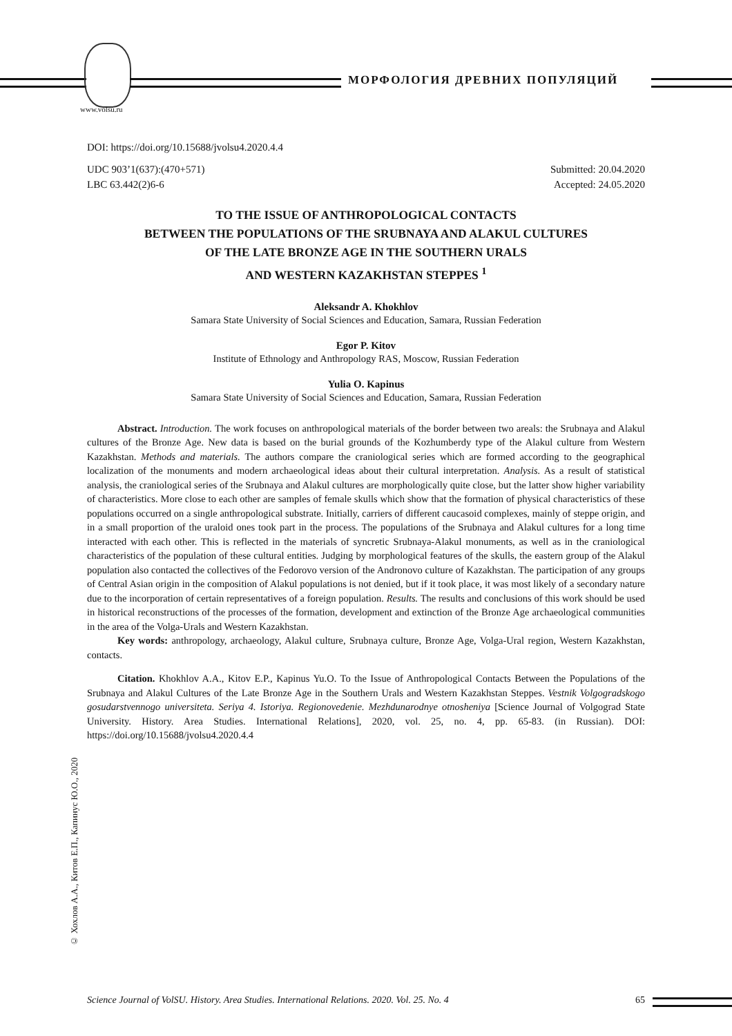МОРФОЛОГИЯ ДРЕВНИХ ПОПУЛЯЦИЙ
www.volsu.ru
DOI: https://doi.org/10.15688/jvolsu4.2020.4.4
UDC 903’1(637):(470+571) Submitted: 20.04.2020
LBC 63.442(2)6-6 Accepted: 24.05.2020
TO THE ISSUE OF ANTHROPOLOGICAL CONTACTS
BETWEEN THE POPULATIONS OF THE SRUBNAYA AND ALAKUL CULTURES
OF THE LATE BRONZE AGE IN THE SOUTHERN URALS
AND WESTERN KAZAKHSTAN STEPPES <sup>1</sup>
Aleksandr A. Khokhlov
Samara State University of Social Sciences and Education, Samara, Russian Federation
Egor P. Kitov
Institute of Ethnology and Anthropology RAS, Moscow, Russian Federation
Yulia O. Kapinus
Samara State University of Social Sciences and Education, Samara, Russian Federation
Abstract. Introduction. The work focuses on anthropological materials of the border between two areals: the Srubnaya and Alakul cultures of the Bronze Age. New data is based on the burial grounds of the Kozhumberdy type of the Alakul culture from Western Kazakhstan. Methods and materials. The authors compare the craniological series which are formed according to the geographical localization of the monuments and modern archaeological ideas about their cultural interpretation. Analysis. As a result of statistical analysis, the craniological series of the Srubnaya and Alakul cultures are morphologically quite close, but the latter show higher variability of characteristics. More close to each other are samples of female skulls which show that the formation of physical characteristics of these populations occurred on a single anthropological substrate. Initially, carriers of different caucasoid complexes, mainly of steppe origin, and in a small proportion of the uraloid ones took part in the process. The populations of the Srubnaya and Alakul cultures for a long time interacted with each other. This is reflected in the materials of syncretic Srubnaya-Alakul monuments, as well as in the craniological characteristics of the population of these cultural entities. Judging by morphological features of the skulls, the eastern group of the Alakul population also contacted the collectives of the Fedorovo version of the Andronovo culture of Kazakhstan. The participation of any groups of Central Asian origin in the composition of Alakul populations is not denied, but if it took place, it was most likely of a secondary nature due to the incorporation of certain representatives of a foreign population. Results. The results and conclusions of this work should be used in historical reconstructions of the processes of the formation, development and extinction of the Bronze Age archaeological communities in the area of the Volga-Urals and Western Kazakhstan.
Key words: anthropology, archaeology, Alakul culture, Srubnaya culture, Bronze Age, Volga-Ural region, Western Kazakhstan, contacts.
Citation. Khokhlov A.A., Kitov E.P., Kapinus Yu.O. To the Issue of Anthropological Contacts Between the Populations of the Srubnaya and Alakul Cultures of the Late Bronze Age in the Southern Urals and Western Kazakhstan Steppes. Vestnik Volgogradskogo gosudarstvennogo universiteta. Seriya 4. Istoriya. Regionovedenie. Mezhdunarodnye otnosheniya [Science Journal of Volgograd State University. History. Area Studies. International Relations], 2020, vol. 25, no. 4, pp. 65-83. (in Russian). DOI: https://doi.org/10.15688/jvolsu4.2020.4.4
© Хохлов А.А., Китов Е.П., Капинус Ю.О., 2020
Science Journal of VolSU. History. Area Studies. International Relations. 2020. Vol. 25. No. 4 65